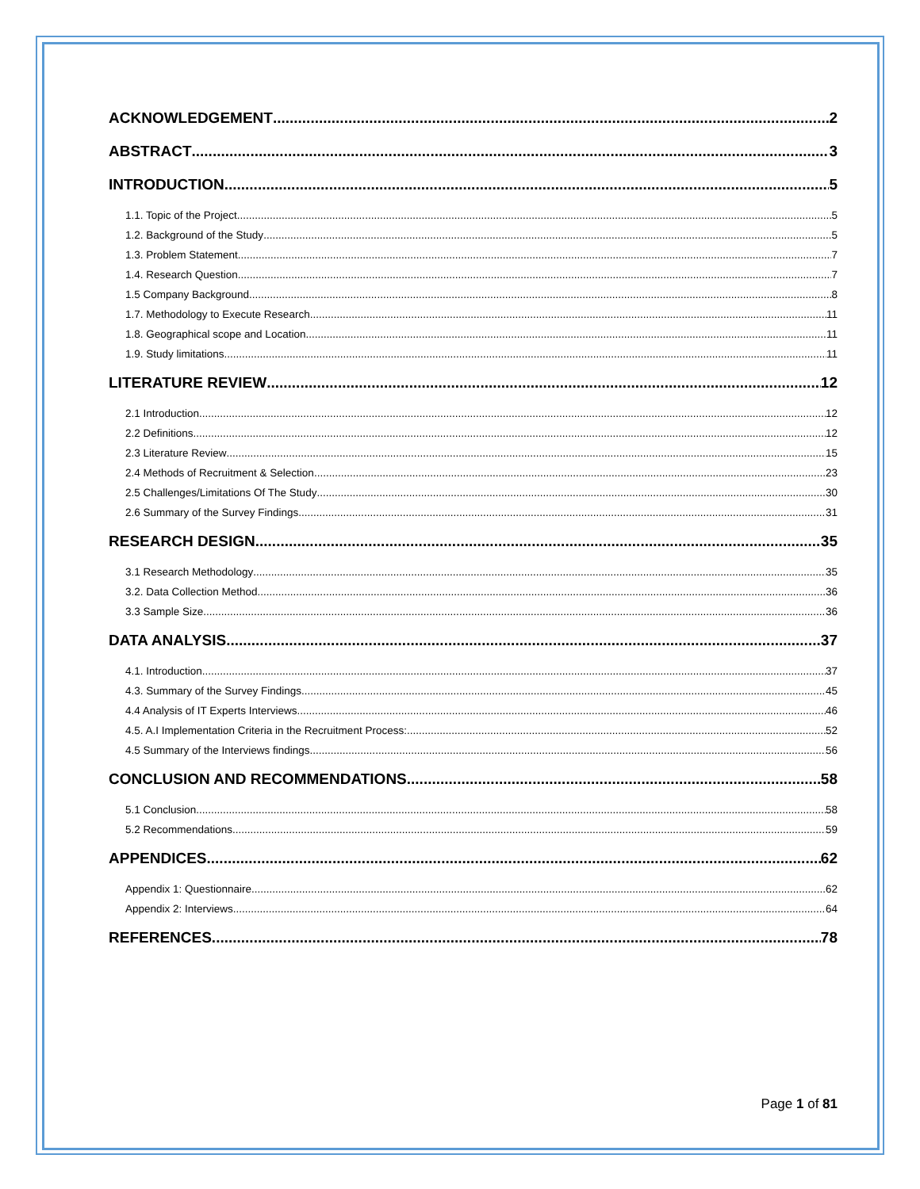ACKNOWLEDGEMENT 2
ABSTRACT 3
INTRODUCTION 5
1.1. Topic of the Project 5
1.2. Background of the Study 5
1.3. Problem Statement 7
1.4. Research Question 7
1.5 Company Background 8
1.7. Methodology to Execute Research 11
1.8. Geographical scope and Location 11
1.9. Study limitations 11
LITERATURE REVIEW 12
2.1 Introduction 12
2.2 Definitions 12
2.3 Literature Review 15
2.4 Methods of Recruitment & Selection 23
2.5 Challenges/Limitations Of The Study 30
2.6 Summary of the Survey Findings 31
RESEARCH DESIGN 35
3.1 Research Methodology 35
3.2. Data Collection Method 36
3.3 Sample Size 36
DATA ANALYSIS 37
4.1. Introduction 37
4.3. Summary of the Survey Findings 45
4.4 Analysis of IT Experts Interviews 46
4.5. A.I Implementation Criteria in the Recruitment Process: 52
4.5 Summary of the Interviews findings 56
CONCLUSION AND RECOMMENDATIONS 58
5.1 Conclusion 58
5.2 Recommendations 59
APPENDICES 62
Appendix 1: Questionnaire 62
Appendix 2: Interviews 64
REFERENCES 78
Page 1 of 81